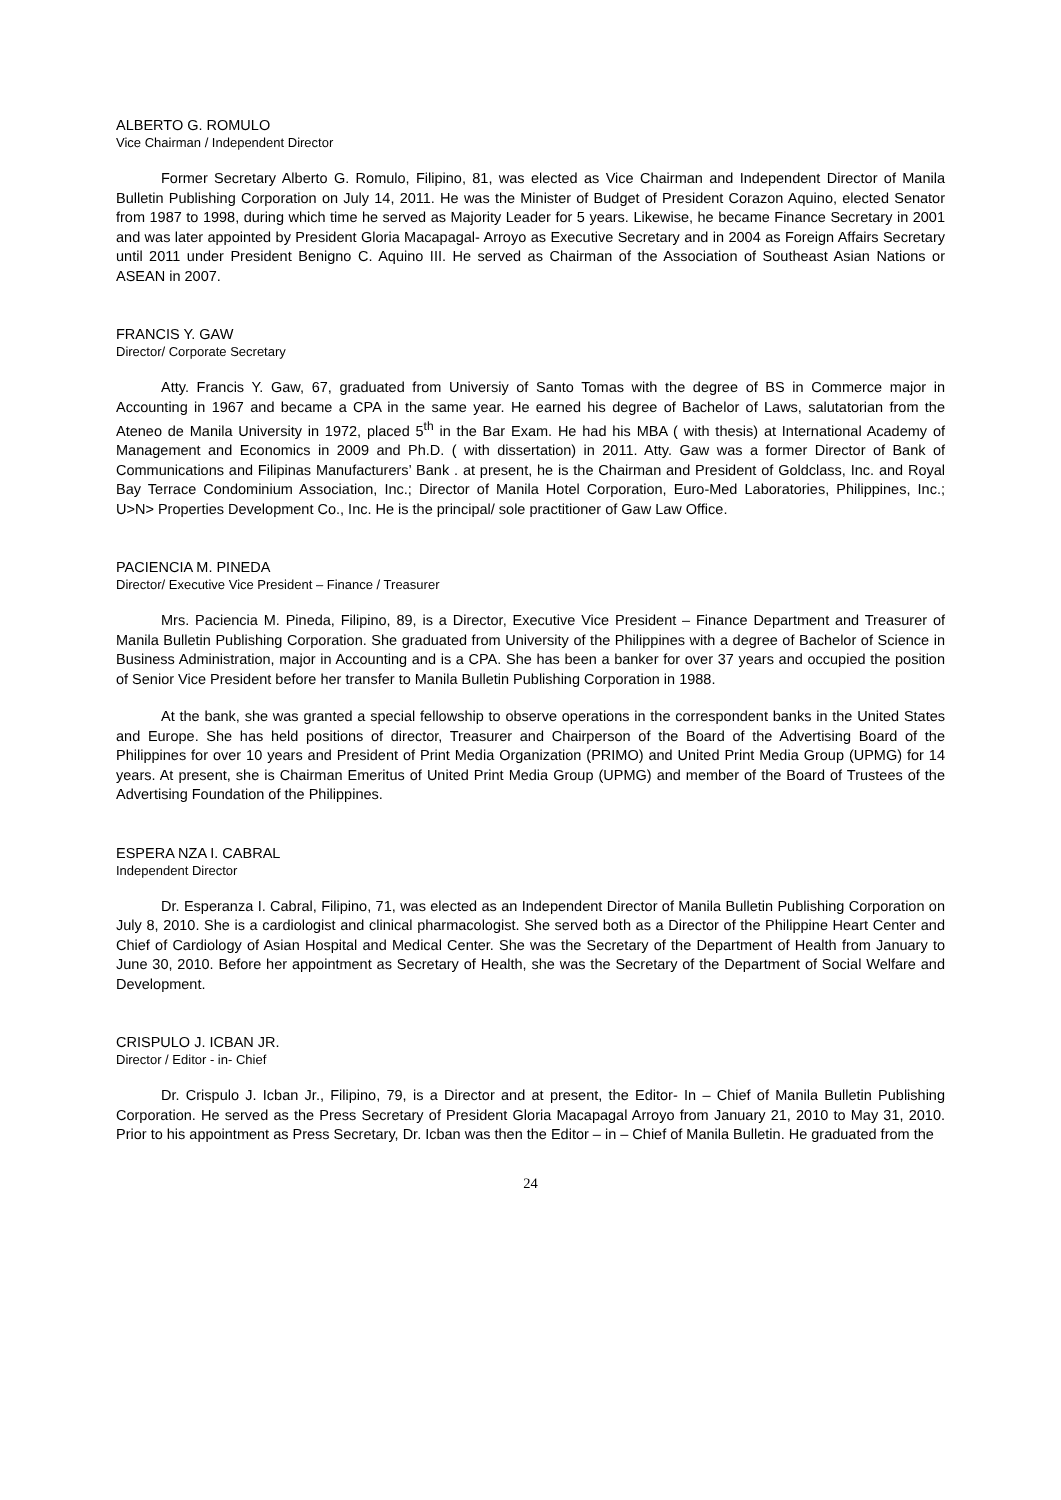ALBERTO G. ROMULO
Vice Chairman / Independent Director
Former Secretary Alberto G. Romulo, Filipino, 81, was elected as Vice Chairman and Independent Director of Manila Bulletin Publishing Corporation on July 14, 2011. He was the Minister of Budget of President Corazon Aquino, elected Senator from 1987 to 1998, during which time he served as Majority Leader for 5 years. Likewise, he became Finance Secretary in 2001 and was later appointed by President Gloria Macapagal- Arroyo as Executive Secretary and in 2004 as Foreign Affairs Secretary until 2011 under President Benigno C. Aquino III. He served as Chairman of the Association of Southeast Asian Nations or ASEAN in 2007.
FRANCIS Y. GAW
Director/ Corporate Secretary
Atty. Francis Y. Gaw, 67, graduated from Universiy of Santo Tomas with the degree of BS in Commerce major in Accounting in 1967 and became a CPA in the same year. He earned his degree of Bachelor of Laws, salutatorian from the Ateneo de Manila University in 1972, placed 5<sup>th</sup> in the Bar Exam. He had his MBA ( with thesis) at International Academy of Management and Economics in 2009 and Ph.D. ( with dissertation) in 2011. Atty. Gaw was a former Director of Bank of Communications and Filipinas Manufacturers’ Bank . at present, he is the Chairman and President of Goldclass, Inc. and Royal Bay Terrace Condominium Association, Inc.; Director of Manila Hotel Corporation, Euro-Med Laboratories, Philippines, Inc.; U>N> Properties Development Co., Inc. He is the principal/ sole practitioner of Gaw Law Office.
PACIENCIA M. PINEDA
Director/ Executive Vice President – Finance / Treasurer
Mrs. Paciencia M. Pineda, Filipino, 89, is a Director, Executive Vice President – Finance Department and Treasurer of Manila Bulletin Publishing Corporation. She graduated from University of the Philippines with a degree of Bachelor of Science in Business Administration, major in Accounting and is a CPA. She has been a banker for over 37 years and occupied the position of Senior Vice President before her transfer to Manila Bulletin Publishing Corporation in 1988.
At the bank, she was granted a special fellowship to observe operations in the correspondent banks in the United States and Europe. She has held positions of director, Treasurer and Chairperson of the Board of the Advertising Board of the Philippines for over 10 years and President of Print Media Organization (PRIMO) and United Print Media Group (UPMG) for 14 years. At present, she is Chairman Emeritus of United Print Media Group (UPMG) and member of the Board of Trustees of the Advertising Foundation of the Philippines.
ESPERA NZA I. CABRAL
Independent Director
Dr. Esperanza I. Cabral, Filipino, 71, was elected as an Independent Director of Manila Bulletin Publishing Corporation on July 8, 2010. She is a cardiologist and clinical pharmacologist. She served both as a Director of the Philippine Heart Center and Chief of Cardiology of Asian Hospital and Medical Center. She was the Secretary of the Department of Health from January to June 30, 2010. Before her appointment as Secretary of Health, she was the Secretary of the Department of Social Welfare and Development.
CRISPULO J. ICBAN JR.
Director / Editor - in- Chief
Dr. Crispulo J. Icban Jr., Filipino, 79, is a Director and at present, the Editor- In – Chief of Manila Bulletin Publishing Corporation. He served as the Press Secretary of President Gloria Macapagal Arroyo from January 21, 2010 to May 31, 2010. Prior to his appointment as Press Secretary, Dr. Icban was then the Editor – in – Chief of Manila Bulletin. He graduated from the
24